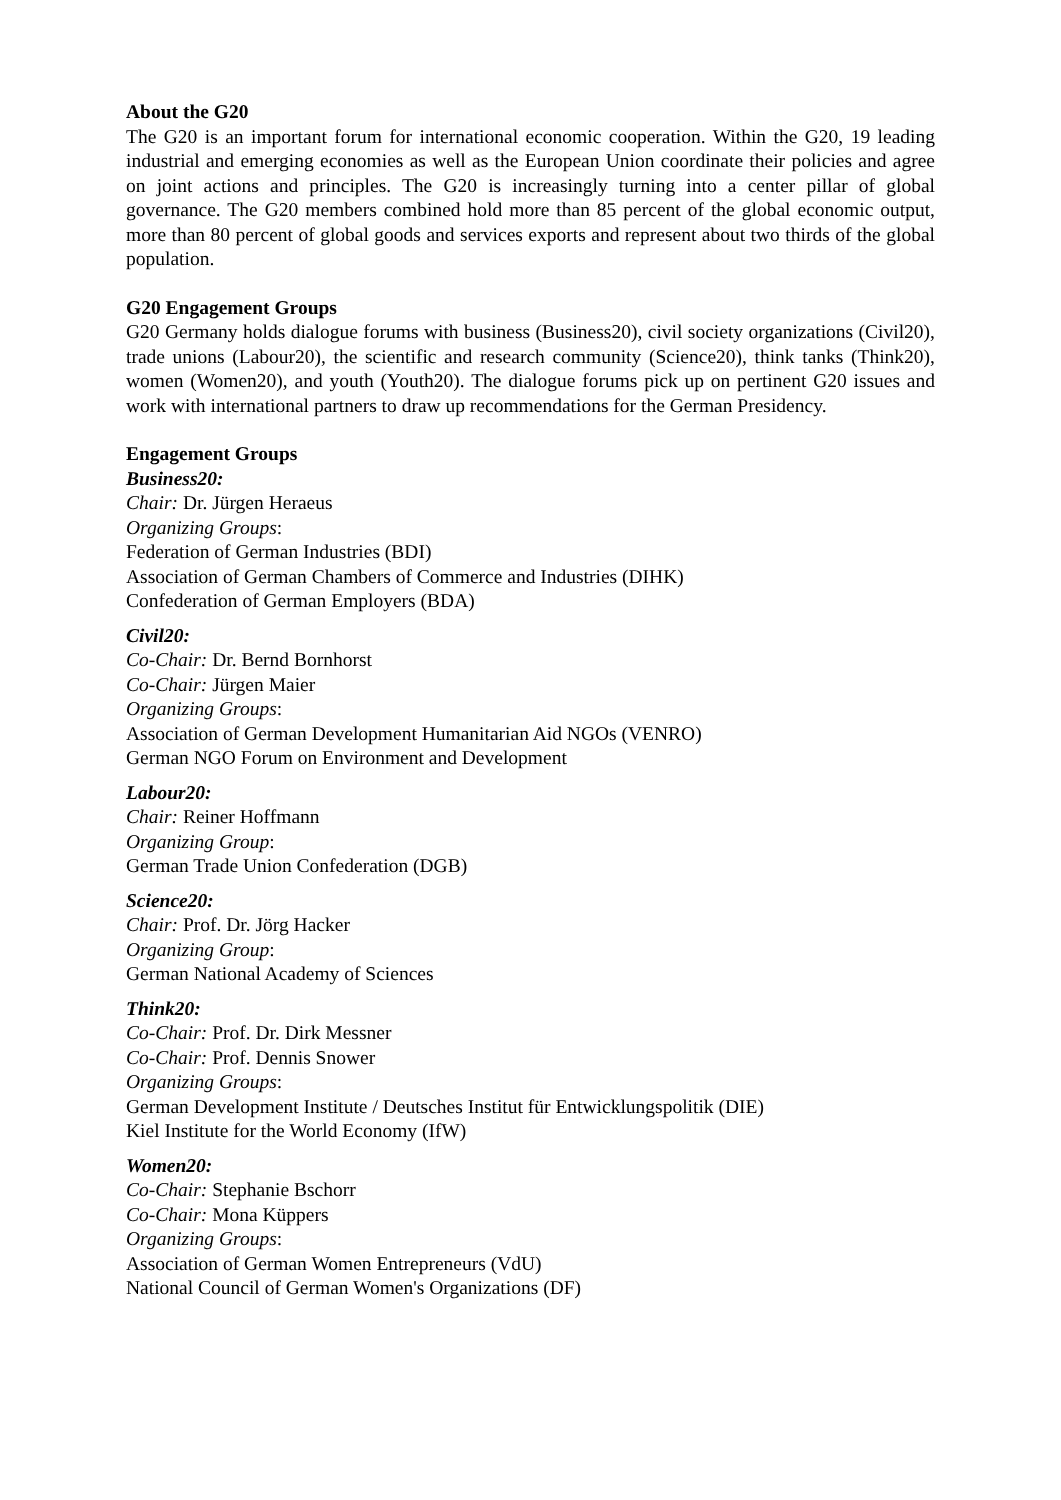About the G20
The G20 is an important forum for international economic cooperation. Within the G20, 19 leading industrial and emerging economies as well as the European Union coordinate their policies and agree on joint actions and principles. The G20 is increasingly turning into a center pillar of global governance. The G20 members combined hold more than 85 percent of the global economic output, more than 80 percent of global goods and services exports and represent about two thirds of the global population.
G20 Engagement Groups
G20 Germany holds dialogue forums with business (Business20), civil society organizations (Civil20), trade unions (Labour20), the scientific and research community (Science20), think tanks (Think20), women (Women20), and youth (Youth20). The dialogue forums pick up on pertinent G20 issues and work with international partners to draw up recommendations for the German Presidency.
Engagement Groups
Business20:
Chair: Dr. Jürgen Heraeus
Organizing Groups:
Federation of German Industries (BDI)
Association of German Chambers of Commerce and Industries (DIHK)
Confederation of German Employers (BDA)
Civil20:
Co-Chair: Dr. Bernd Bornhorst
Co-Chair: Jürgen Maier
Organizing Groups:
Association of German Development Humanitarian Aid NGOs (VENRO)
German NGO Forum on Environment and Development
Labour20:
Chair: Reiner Hoffmann
Organizing Group:
German Trade Union Confederation (DGB)
Science20:
Chair: Prof. Dr. Jörg Hacker
Organizing Group:
German National Academy of Sciences
Think20:
Co-Chair: Prof. Dr. Dirk Messner
Co-Chair: Prof. Dennis Snower
Organizing Groups:
German Development Institute / Deutsches Institut für Entwicklungspolitik (DIE)
Kiel Institute for the World Economy (IfW)
Women20:
Co-Chair: Stephanie Bschorr
Co-Chair: Mona Küppers
Organizing Groups:
Association of German Women Entrepreneurs (VdU)
National Council of German Women's Organizations (DF)